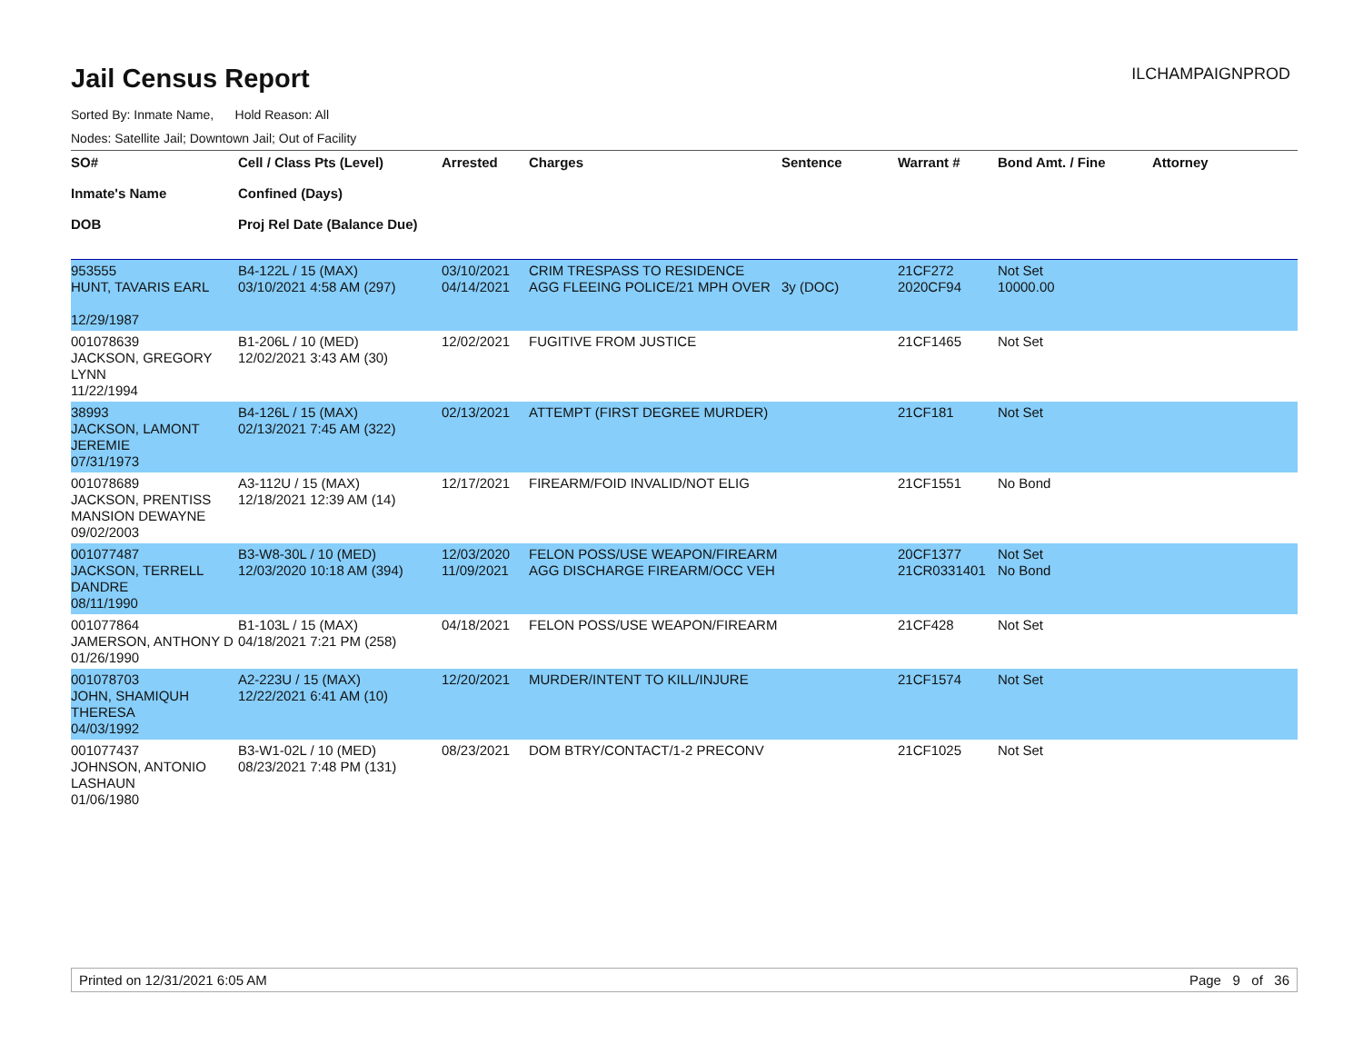Jail Census Report
ILCHAMPAIGNPROD
Sorted By: Inmate Name, Hold Reason: All
Nodes: Satellite Jail; Downtown Jail; Out of Facility
| SO# Inmate's Name DOB | Cell / Class Pts (Level) Confined (Days) Proj Rel Date (Balance Due) | Arrested | Charges | Sentence | Warrant # | Bond Amt. / Fine | Attorney |
| --- | --- | --- | --- | --- | --- | --- | --- |
| 953555 HUNT, TAVARIS EARL 12/29/1987 | B4-122L / 15 (MAX) 03/10/2021 4:58 AM (297) | 03/10/2021 04/14/2021 | CRIM TRESPASS TO RESIDENCE AGG FLEEING POLICE/21 MPH OVER | 3y (DOC) | 21CF272 2020CF94 | Not Set 10000.00 | |
| 001078639 JACKSON, GREGORY LYNN 11/22/1994 | B1-206L / 10 (MED) 12/02/2021 3:43 AM (30) | 12/02/2021 | FUGITIVE FROM JUSTICE | | 21CF1465 | Not Set | |
| 38993 JACKSON, LAMONT JEREMIE 07/31/1973 | B4-126L / 15 (MAX) 02/13/2021 7:45 AM (322) | 02/13/2021 | ATTEMPT (FIRST DEGREE MURDER) | | 21CF181 | Not Set | |
| 001078689 JACKSON, PRENTISS MANSION DEWAYNE 09/02/2003 | A3-112U / 15 (MAX) 12/18/2021 12:39 AM (14) | 12/17/2021 | FIREARM/FOID INVALID/NOT ELIG | | 21CF1551 | No Bond | |
| 001077487 JACKSON, TERRELL DANDRE 08/11/1990 | B3-W8-30L / 10 (MED) 12/03/2020 10:18 AM (394) | 12/03/2020 11/09/2021 | FELON POSS/USE WEAPON/FIREARM AGG DISCHARGE FIREARM/OCC VEH | | 20CF1377 21CR0331401 | Not Set No Bond | |
| 001077864 JAMERSON, ANTHONY D 01/26/1990 | B1-103L / 15 (MAX) 04/18/2021 7:21 PM (258) | 04/18/2021 | FELON POSS/USE WEAPON/FIREARM | | 21CF428 | Not Set | |
| 001078703 JOHN, SHAMIQUH THERESA 04/03/1992 | A2-223U / 15 (MAX) 12/22/2021 6:41 AM (10) | 12/20/2021 | MURDER/INTENT TO KILL/INJURE | | 21CF1574 | Not Set | |
| 001077437 JOHNSON, ANTONIO LASHAUN 01/06/1980 | B3-W1-02L / 10 (MED) 08/23/2021 7:48 PM (131) | 08/23/2021 | DOM BTRY/CONTACT/1-2 PRECONV | | 21CF1025 | Not Set | |
Printed on 12/31/2021 6:05 AM Page 9 of 36